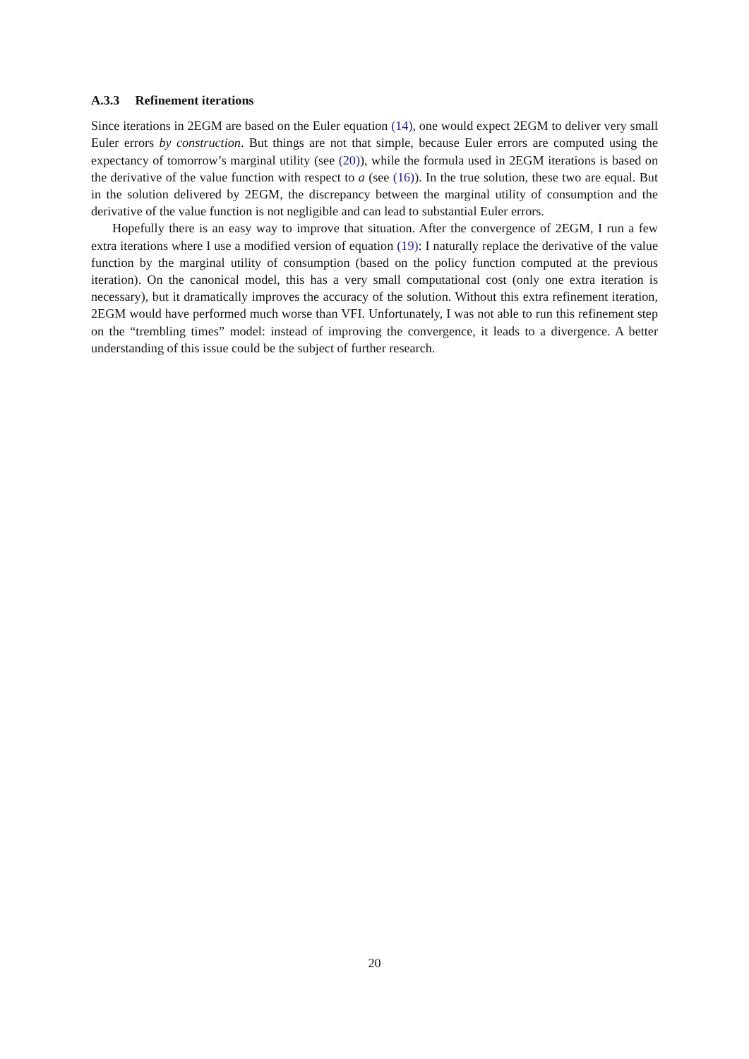A.3.3 Refinement iterations
Since iterations in 2EGM are based on the Euler equation (14), one would expect 2EGM to deliver very small Euler errors by construction. But things are not that simple, because Euler errors are computed using the expectancy of tomorrow’s marginal utility (see (20)), while the formula used in 2EGM iterations is based on the derivative of the value function with respect to a (see (16)). In the true solution, these two are equal. But in the solution delivered by 2EGM, the discrepancy between the marginal utility of consumption and the derivative of the value function is not negligible and can lead to substantial Euler errors.
Hopefully there is an easy way to improve that situation. After the convergence of 2EGM, I run a few extra iterations where I use a modified version of equation (19): I naturally replace the derivative of the value function by the marginal utility of consumption (based on the policy function computed at the previous iteration). On the canonical model, this has a very small computational cost (only one extra iteration is necessary), but it dramatically improves the accuracy of the solution. Without this extra refinement iteration, 2EGM would have performed much worse than VFI. Unfortunately, I was not able to run this refinement step on the “trembling times” model: instead of improving the convergence, it leads to a divergence. A better understanding of this issue could be the subject of further research.
20